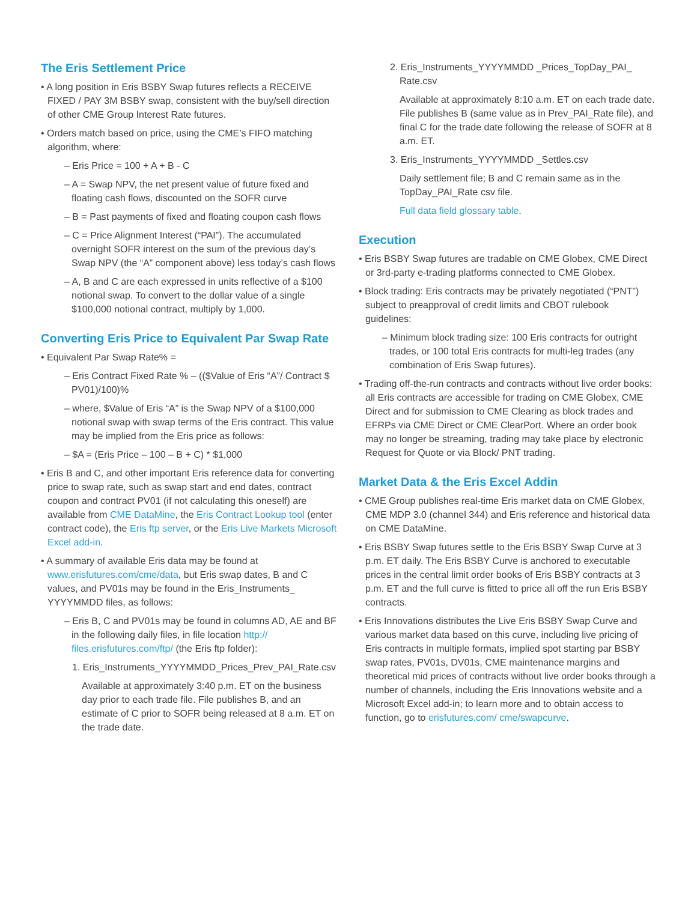The Eris Settlement Price
• A long position in Eris BSBY Swap futures reflects a RECEIVE FIXED / PAY 3M BSBY swap, consistent with the buy/sell direction of other CME Group Interest Rate futures.
• Orders match based on price, using the CME’s FIFO matching algorithm, where:
– Eris Price = 100 + A + B - C
– A = Swap NPV, the net present value of future fixed and floating cash flows, discounted on the SOFR curve
– B = Past payments of fixed and floating coupon cash flows
– C = Price Alignment Interest (“PAI”). The accumulated overnight SOFR interest on the sum of the previous day’s Swap NPV (the “A” component above) less today’s cash flows
– A, B and C are each expressed in units reflective of a $100 notional swap. To convert to the dollar value of a single $100,000 notional contract, multiply by 1,000.
Converting Eris Price to Equivalent Par Swap Rate
• Equivalent Par Swap Rate% =
– Eris Contract Fixed Rate % – (($Value of Eris “A”/ Contract $ PV01)/100)%
– where, $Value of Eris “A” is the Swap NPV of a $100,000 notional swap with swap terms of the Eris contract. This value may be implied from the Eris price as follows:
– $A = (Eris Price – 100 – B + C) * $1,000
• Eris B and C, and other important Eris reference data for converting price to swap rate, such as swap start and end dates, contract coupon and contract PV01 (if not calculating this oneself) are available from CME DataMine, the Eris Contract Lookup tool (enter contract code), the Eris ftp server, or the Eris Live Markets Microsoft Excel add-in.
• A summary of available Eris data may be found at www.erisfutures.com/cme/data, but Eris swap dates, B and C values, and PV01s may be found in the Eris_Instruments_ YYYYMMDD files, as follows:
– Eris B, C and PV01s may be found in columns AD, AE and BF in the following daily files, in file location http:// files.erisfutures.com/ftp/ (the Eris ftp folder):
1. Eris_Instruments_YYYYMMDD_Prices_Prev_PAI_Rate.csv
Available at approximately 3:40 p.m. ET on the business day prior to each trade file. File publishes B, and an estimate of C prior to SOFR being released at 8 a.m. ET on the trade date.
2. Eris_Instruments_YYYYMMDD _Prices_TopDay_PAI_ Rate.csv
Available at approximately 8:10 a.m. ET on each trade date. File publishes B (same value as in Prev_PAI_Rate file), and final C for the trade date following the release of SOFR at 8 a.m. ET.
3. Eris_Instruments_YYYYMMDD _Settles.csv
Daily settlement file; B and C remain same as in the TopDay_PAI_Rate csv file.
Full data field glossary table.
Execution
• Eris BSBY Swap futures are tradable on CME Globex, CME Direct or 3rd-party e-trading platforms connected to CME Globex.
• Block trading: Eris contracts may be privately negotiated (“PNT”) subject to preapproval of credit limits and CBOT rulebook guidelines:
– Minimum block trading size: 100 Eris contracts for outright trades, or 100 total Eris contracts for multi-leg trades (any combination of Eris Swap futures).
• Trading off-the-run contracts and contracts without live order books: all Eris contracts are accessible for trading on CME Globex, CME Direct and for submission to CME Clearing as block trades and EFRPs via CME Direct or CME ClearPort. Where an order book may no longer be streaming, trading may take place by electronic Request for Quote or via Block/ PNT trading.
Market Data & the Eris Excel Addin
• CME Group publishes real-time Eris market data on CME Globex, CME MDP 3.0 (channel 344) and Eris reference and historical data on CME DataMine.
• Eris BSBY Swap futures settle to the Eris BSBY Swap Curve at 3 p.m. ET daily. The Eris BSBY Curve is anchored to executable prices in the central limit order books of Eris BSBY contracts at 3 p.m. ET and the full curve is fitted to price all off the run Eris BSBY contracts.
• Eris Innovations distributes the Live Eris BSBY Swap Curve and various market data based on this curve, including live pricing of Eris contracts in multiple formats, implied spot starting par BSBY swap rates, PV01s, DV01s, CME maintenance margins and theoretical mid prices of contracts without live order books through a number of channels, including the Eris Innovations website and a Microsoft Excel add-in; to learn more and to obtain access to function, go to erisfutures.com/ cme/swapcurve.